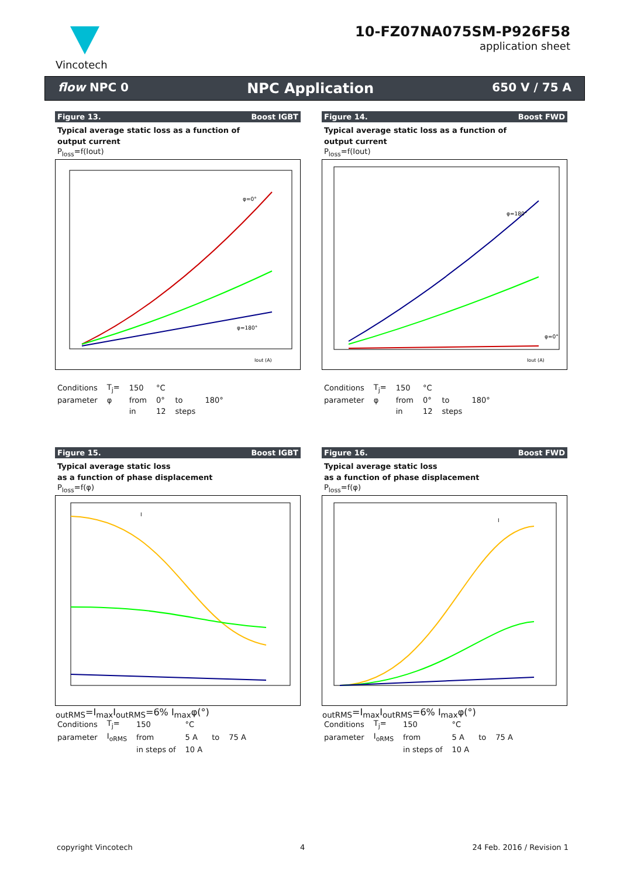Vincotech
10-FZ07NA075SM-P926F58
application sheet
flow NPC 0 NPC Application 650 V / 75 A
Figure 13. Boost IGBT
Typical average static loss as a function of
output current
P<sub>loss</sub>=f(Iout)
φ=0°
φ=180°
Iout (A)
| Conditions | T<sub>j</sub>= | 150 | °C | | |
| parameter | φ | from | 0° | to | 180° |
| | | in | 12 | steps | |
Figure 14. Boost FWD
Typical average static loss as a function of
output current
P<sub>loss</sub>=f(Iout)
φ=180°
φ=0°
Iout (A)
| Conditions | T<sub>j</sub>= | 150 | °C | | |
| parameter | φ | from | 0° | to | 180° |
| | | in | 12 | steps | |
Figure 15. Boost IGBT
Typical average static loss
as a function of phase displacement
P<sub>loss</sub>=f(φ)
IoutRMS=Imax
IoutRMS=6% Imax
φ(°)
| Conditions | T<sub>j</sub>= | 150 | °C | | |
| parameter | I<sub>oRMS</sub> | from | 5 A | to | 75 A |
| | | in steps of | 10 A | | |
Figure 16. Boost FWD
Typical average static loss
as a function of phase displacement
P<sub>loss</sub>=f(φ)
IoutRMS=Imax
IoutRMS=6% Imax
φ(°)
| Conditions | T<sub>j</sub>= | 150 | °C | | |
| parameter | I<sub>oRMS</sub> | from | 5 A | to | 75 A |
| | | in steps of | 10 A | | |
copyright Vincotech 4 24 Feb. 2016 / Revision 1